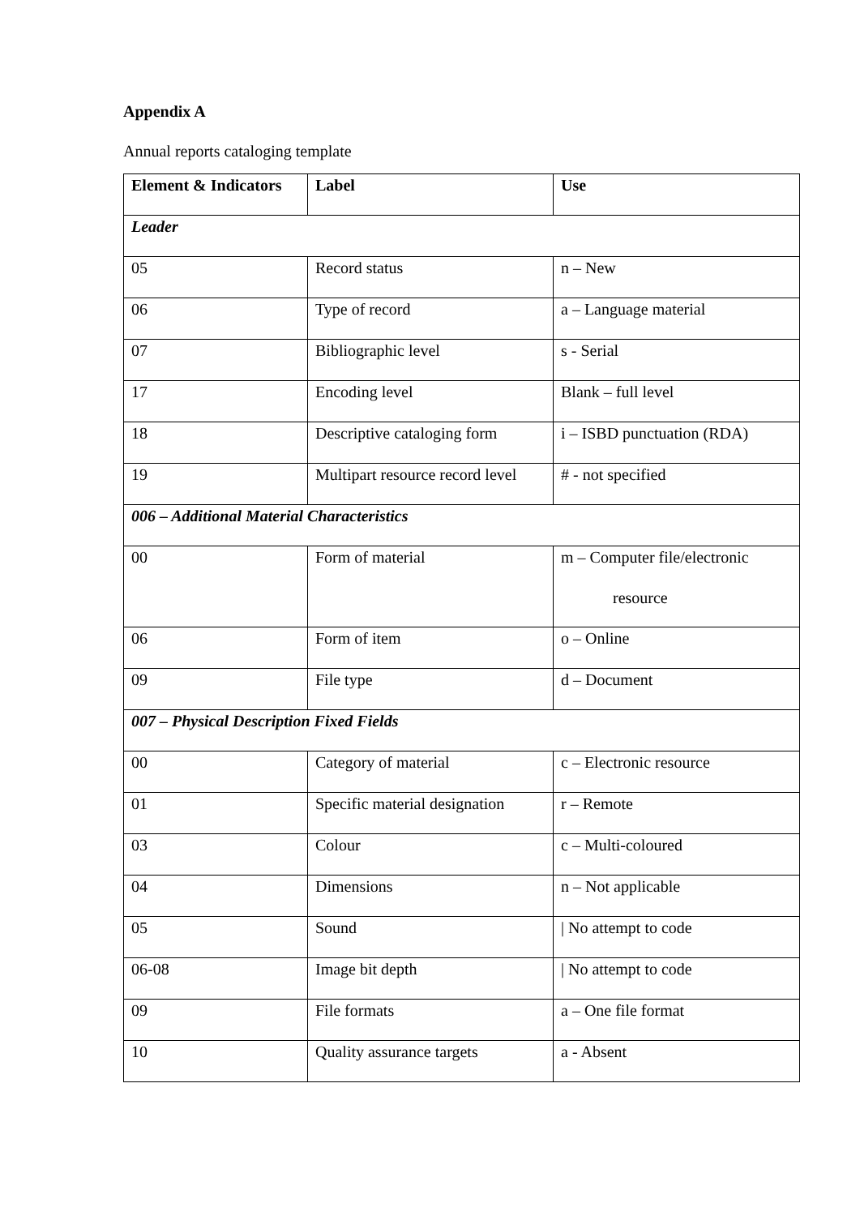Appendix A
Annual reports cataloging template
| Element & Indicators | Label | Use |
| --- | --- | --- |
| Leader | | |
| 05 | Record status | n – New |
| 06 | Type of record | a – Language material |
| 07 | Bibliographic level | s - Serial |
| 17 | Encoding level | Blank – full level |
| 18 | Descriptive cataloging form | i – ISBD punctuation (RDA) |
| 19 | Multipart resource record level | # - not specified |
| 006 – Additional Material Characteristics | | |
| 00 | Form of material | m – Computer file/electronic resource |
| 06 | Form of item | o – Online |
| 09 | File type | d – Document |
| 007 – Physical Description Fixed Fields | | |
| 00 | Category of material | c – Electronic resource |
| 01 | Specific material designation | r – Remote |
| 03 | Colour | c – Multi-coloured |
| 04 | Dimensions | n – Not applicable |
| 05 | Sound | / No attempt to code |
| 06-08 | Image bit depth | / No attempt to code |
| 09 | File formats | a – One file format |
| 10 | Quality assurance targets | a - Absent |